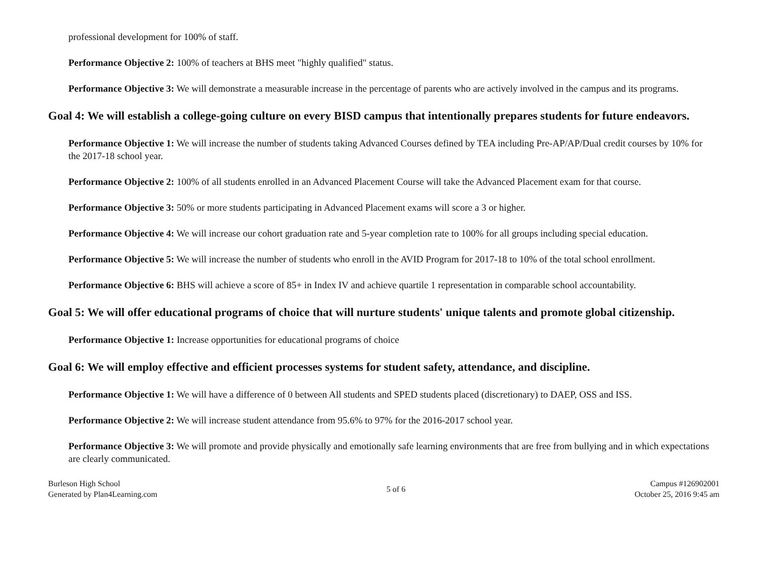professional development for 100% of staff.
Performance Objective 2: 100% of teachers at BHS meet "highly qualified" status.
Performance Objective 3: We will demonstrate a measurable increase in the percentage of parents who are actively involved in the campus and its programs.
Goal 4: We will establish a college-going culture on every BISD campus that intentionally prepares students for future endeavors.
Performance Objective 1: We will increase the number of students taking Advanced Courses defined by TEA including Pre-AP/AP/Dual credit courses by 10% for the 2017-18 school year.
Performance Objective 2: 100% of all students enrolled in an Advanced Placement Course will take the Advanced Placement exam for that course.
Performance Objective 3: 50% or more students participating in Advanced Placement exams will score a 3 or higher.
Performance Objective 4: We will increase our cohort graduation rate and 5-year completion rate to 100% for all groups including special education.
Performance Objective 5: We will increase the number of students who enroll in the AVID Program for 2017-18 to 10% of the total school enrollment.
Performance Objective 6: BHS will achieve a score of 85+ in Index IV and achieve quartile 1 representation in comparable school accountability.
Goal 5: We will offer educational programs of choice that will nurture students' unique talents and promote global citizenship.
Performance Objective 1: Increase opportunities for educational programs of choice
Goal 6: We will employ effective and efficient processes systems for student safety, attendance, and discipline.
Performance Objective 1: We will have a difference of 0 between All students and SPED students placed (discretionary) to DAEP, OSS and ISS.
Performance Objective 2: We will increase student attendance from 95.6% to 97% for the 2016-2017 school year.
Performance Objective 3: We will promote and provide physically and emotionally safe learning environments that are free from bullying and in which expectations are clearly communicated.
Burleson High School
Generated by Plan4Learning.com
5 of 6 Campus #126902001
October 25, 2016 9:45 am